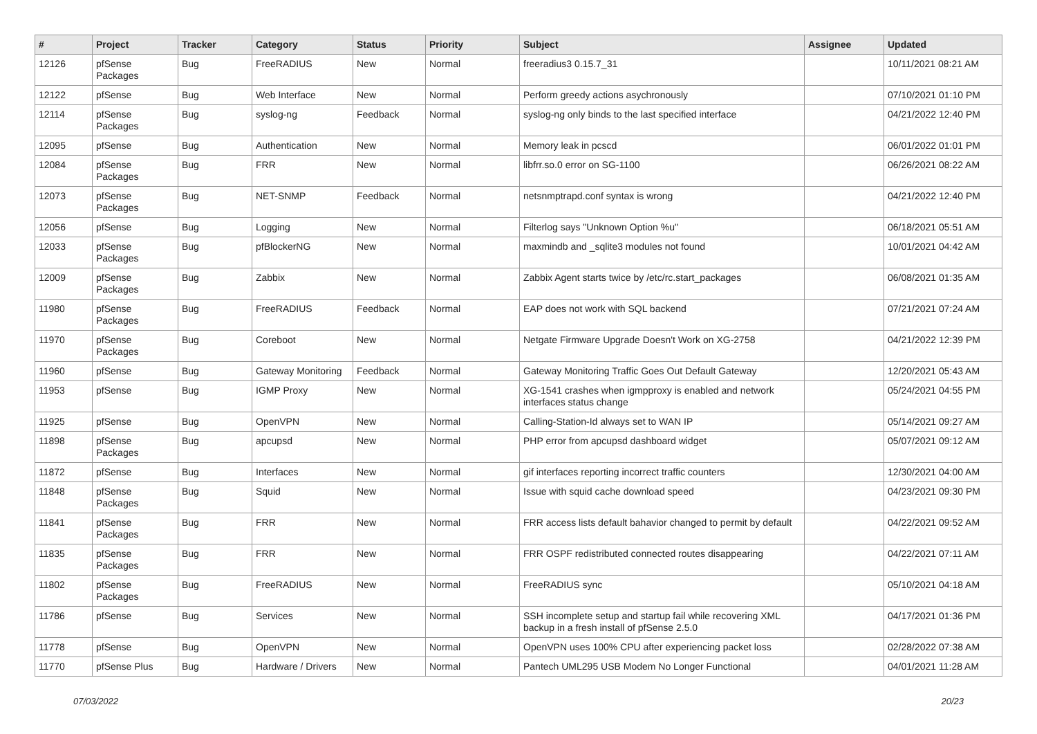| # | Project | Tracker | Category | Status | Priority | Subject | Assignee | Updated |
| --- | --- | --- | --- | --- | --- | --- | --- | --- |
| 12126 | pfSense Packages | Bug | FreeRADIUS | New | Normal | freeradius3 0.15.7_31 | | 10/11/2021 08:21 AM |
| 12122 | pfSense | Bug | Web Interface | New | Normal | Perform greedy actions asychronously | | 07/10/2021 01:10 PM |
| 12114 | pfSense Packages | Bug | syslog-ng | Feedback | Normal | syslog-ng only binds to the last specified interface | | 04/21/2022 12:40 PM |
| 12095 | pfSense | Bug | Authentication | New | Normal | Memory leak in pcscd | | 06/01/2022 01:01 PM |
| 12084 | pfSense Packages | Bug | FRR | New | Normal | libfrr.so.0 error on SG-1100 | | 06/26/2021 08:22 AM |
| 12073 | pfSense Packages | Bug | NET-SNMP | Feedback | Normal | netsnmptrapd.conf syntax is wrong | | 04/21/2022 12:40 PM |
| 12056 | pfSense | Bug | Logging | New | Normal | Filterlog says "Unknown Option %u" | | 06/18/2021 05:51 AM |
| 12033 | pfSense Packages | Bug | pfBlockerNG | New | Normal | maxmindb and _sqlite3 modules not found | | 10/01/2021 04:42 AM |
| 12009 | pfSense Packages | Bug | Zabbix | New | Normal | Zabbix Agent starts twice by /etc/rc.start_packages | | 06/08/2021 01:35 AM |
| 11980 | pfSense Packages | Bug | FreeRADIUS | Feedback | Normal | EAP does not work with SQL backend | | 07/21/2021 07:24 AM |
| 11970 | pfSense Packages | Bug | Coreboot | New | Normal | Netgate Firmware Upgrade Doesn't Work on XG-2758 | | 04/21/2022 12:39 PM |
| 11960 | pfSense | Bug | Gateway Monitoring | Feedback | Normal | Gateway Monitoring Traffic Goes Out Default Gateway | | 12/20/2021 05:43 AM |
| 11953 | pfSense | Bug | IGMP Proxy | New | Normal | XG-1541 crashes when igmpproxy is enabled and network interfaces status change | | 05/24/2021 04:55 PM |
| 11925 | pfSense | Bug | OpenVPN | New | Normal | Calling-Station-Id always set to WAN IP | | 05/14/2021 09:27 AM |
| 11898 | pfSense Packages | Bug | apcupsd | New | Normal | PHP error from apcupsd dashboard widget | | 05/07/2021 09:12 AM |
| 11872 | pfSense | Bug | Interfaces | New | Normal | gif interfaces reporting incorrect traffic counters | | 12/30/2021 04:00 AM |
| 11848 | pfSense Packages | Bug | Squid | New | Normal | Issue with squid cache download speed | | 04/23/2021 09:30 PM |
| 11841 | pfSense Packages | Bug | FRR | New | Normal | FRR access lists default bahavior changed to permit by default | | 04/22/2021 09:52 AM |
| 11835 | pfSense Packages | Bug | FRR | New | Normal | FRR OSPF redistributed connected routes disappearing | | 04/22/2021 07:11 AM |
| 11802 | pfSense Packages | Bug | FreeRADIUS | New | Normal | FreeRADIUS sync | | 05/10/2021 04:18 AM |
| 11786 | pfSense | Bug | Services | New | Normal | SSH incomplete setup and startup fail while recovering XML backup in a fresh install of pfSense 2.5.0 | | 04/17/2021 01:36 PM |
| 11778 | pfSense | Bug | OpenVPN | New | Normal | OpenVPN uses 100% CPU after experiencing packet loss | | 02/28/2022 07:38 AM |
| 11770 | pfSense Plus | Bug | Hardware / Drivers | New | Normal | Pantech UML295 USB Modem No Longer Functional | | 04/01/2021 11:28 AM |
07/03/2022 20/23